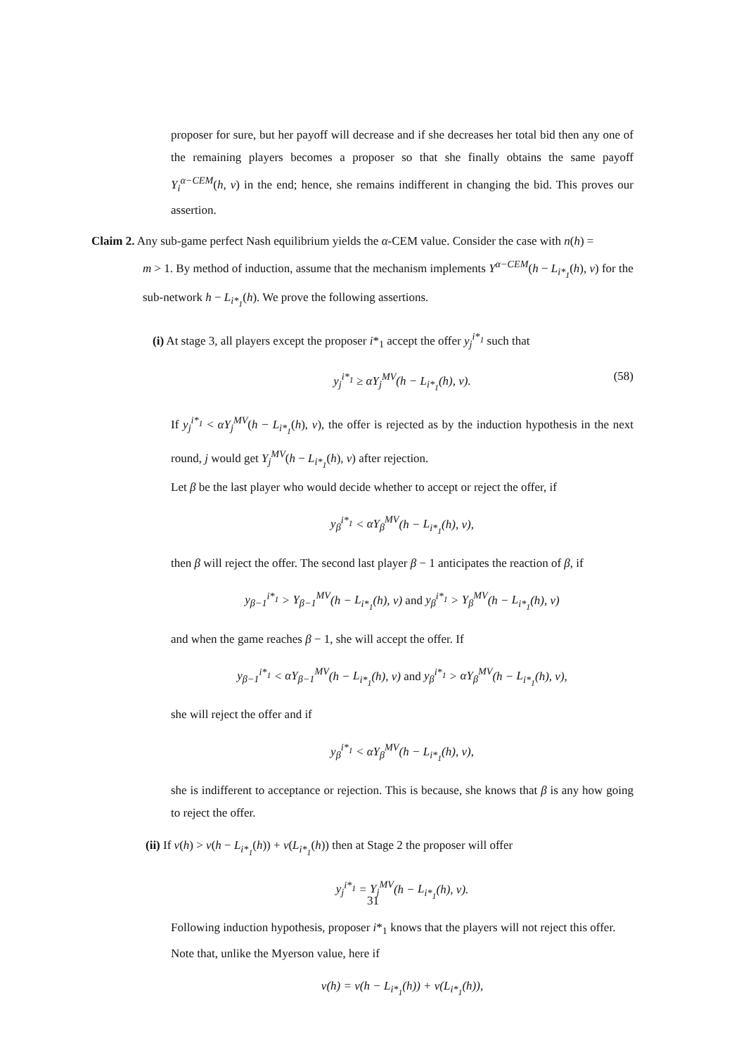proposer for sure, but her payoff will decrease and if she decreases her total bid then any one of the remaining players becomes a proposer so that she finally obtains the same payoff Y<sub>i</sub><sup>α−CEM</sup>(h, v) in the end; hence, she remains indifferent in changing the bid. This proves our assertion.
Claim 2. Any sub-game perfect Nash equilibrium yields the α-CEM value. Consider the case with n(h) =
m > 1. By method of induction, assume that the mechanism implements Y<sup>α−CEM</sup>(h − L<sub>i*<sub>1</sub></sub>(h), v) for the sub-network h − L<sub>i*<sub>1</sub></sub>(h). We prove the following assertions.
(i) At stage 3, all players except the proposer i*<sub>1</sub> accept the offer y<sub>j</sub><sup>i*<sub>1</sub></sup> such that
y<sub>j</sub><sup>i*<sub>1</sub></sup> ≥ αY<sub>j</sub><sup>MV</sup>(h − L<sub>i*<sub>1</sub></sub>(h), v). (58)
If y<sub>j</sub><sup>i*<sub>1</sub></sup> < αY<sub>j</sub><sup>MV</sup>(h − L<sub>i*<sub>1</sub></sub>(h), v), the offer is rejected as by the induction hypothesis in the next round, j would get Y<sub>j</sub><sup>MV</sup>(h − L<sub>i*<sub>1</sub></sub>(h), v) after rejection.
Let β be the last player who would decide whether to accept or reject the offer, if
y<sub>β</sub><sup>i*<sub>1</sub></sup> < αY<sub>β</sub><sup>MV</sup>(h − L<sub>i*<sub>1</sub></sub>(h), v),
then β will reject the offer. The second last player β − 1 anticipates the reaction of β, if
y<sub>β−1</sub><sup>i*<sub>1</sub></sup> > Y<sub>β−1</sub><sup>MV</sup>(h − L<sub>i*<sub>1</sub></sub>(h), v) and y<sub>β</sub><sup>i*<sub>1</sub></sup> > Y<sub>β</sub><sup>MV</sup>(h − L<sub>i*<sub>1</sub></sub>(h), v)
and when the game reaches β − 1, she will accept the offer. If
y<sub>β−1</sub><sup>i*<sub>1</sub></sup> < αY<sub>β−1</sub><sup>MV</sup>(h − L<sub>i*<sub>1</sub></sub>(h), v) and y<sub>β</sub><sup>i*<sub>1</sub></sup> > αY<sub>β</sub><sup>MV</sup>(h − L<sub>i*<sub>1</sub></sub>(h), v),
she will reject the offer and if
y<sub>β</sub><sup>i*<sub>1</sub></sup> < αY<sub>β</sub><sup>MV</sup>(h − L<sub>i*<sub>1</sub></sub>(h), v),
she is indifferent to acceptance or rejection. This is because, she knows that β is any how going to reject the offer.
(ii) If v(h) > v(h − L<sub>i*<sub>1</sub></sub>(h)) + v(L<sub>i*<sub>1</sub></sub>(h)) then at Stage 2 the proposer will offer
y<sub>j</sub><sup>i*<sub>1</sub></sup> = Y<sub>j</sub><sup>MV</sup>(h − L<sub>i*<sub>1</sub></sub>(h), v).
Following induction hypothesis, proposer i*<sub>1</sub> knows that the players will not reject this offer. Note that, unlike the Myerson value, here if
v(h) = v(h − L<sub>i*<sub>1</sub></sub>(h)) + v(L<sub>i*<sub>1</sub></sub>(h)),
31